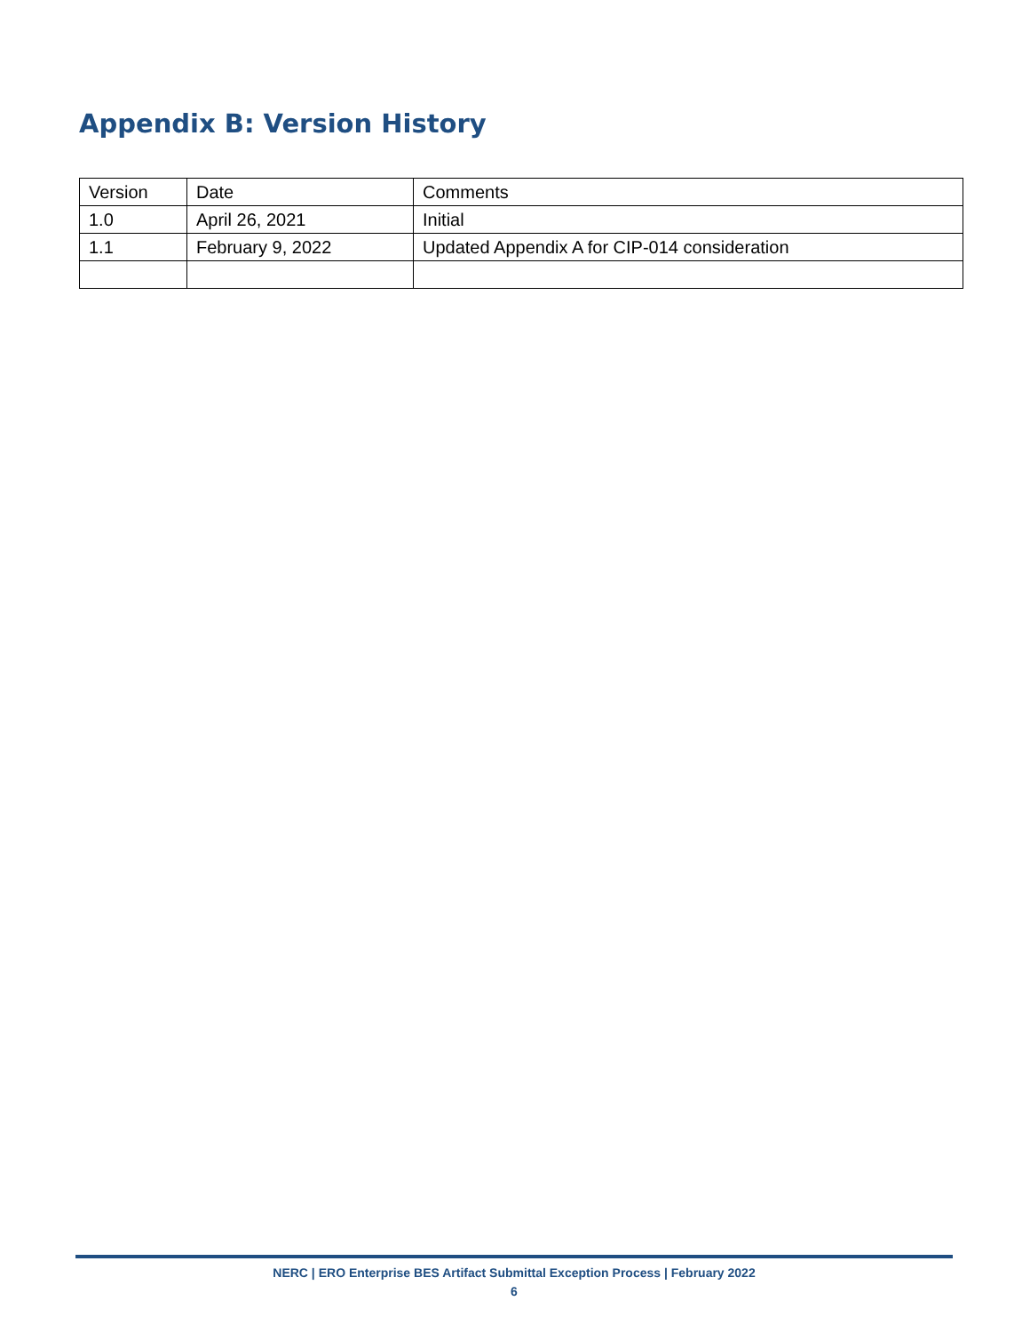Appendix B: Version History
| Version | Date | Comments |
| 1.0 | April 26, 2021 | Initial |
| 1.1 | February 9, 2022 | Updated Appendix A for CIP-014 consideration |
NERC | ERO Enterprise BES Artifact Submittal Exception Process | February 2022
6